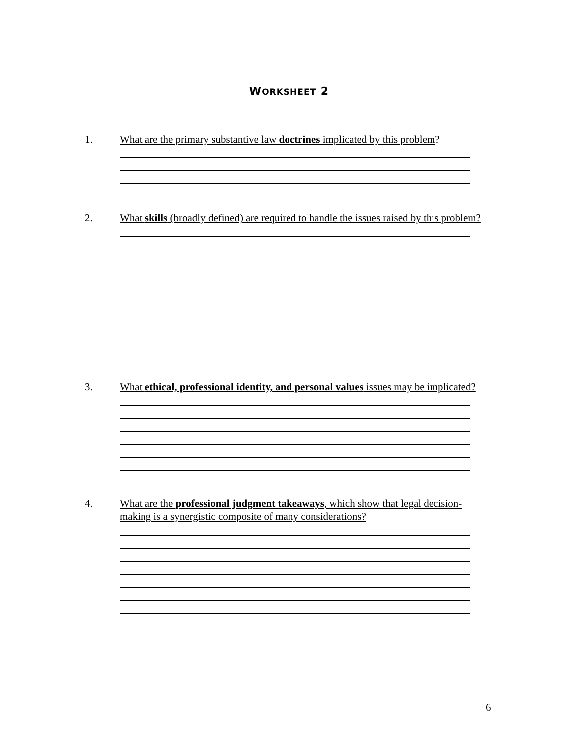WORKSHEET 2
1. What are the primary substantive law doctrines implicated by this problem?
2. What skills (broadly defined) are required to handle the issues raised by this problem?
3. What ethical, professional identity, and personal values issues may be implicated?
4. What are the professional judgment takeaways, which show that legal decision-making is a synergistic composite of many considerations?
6